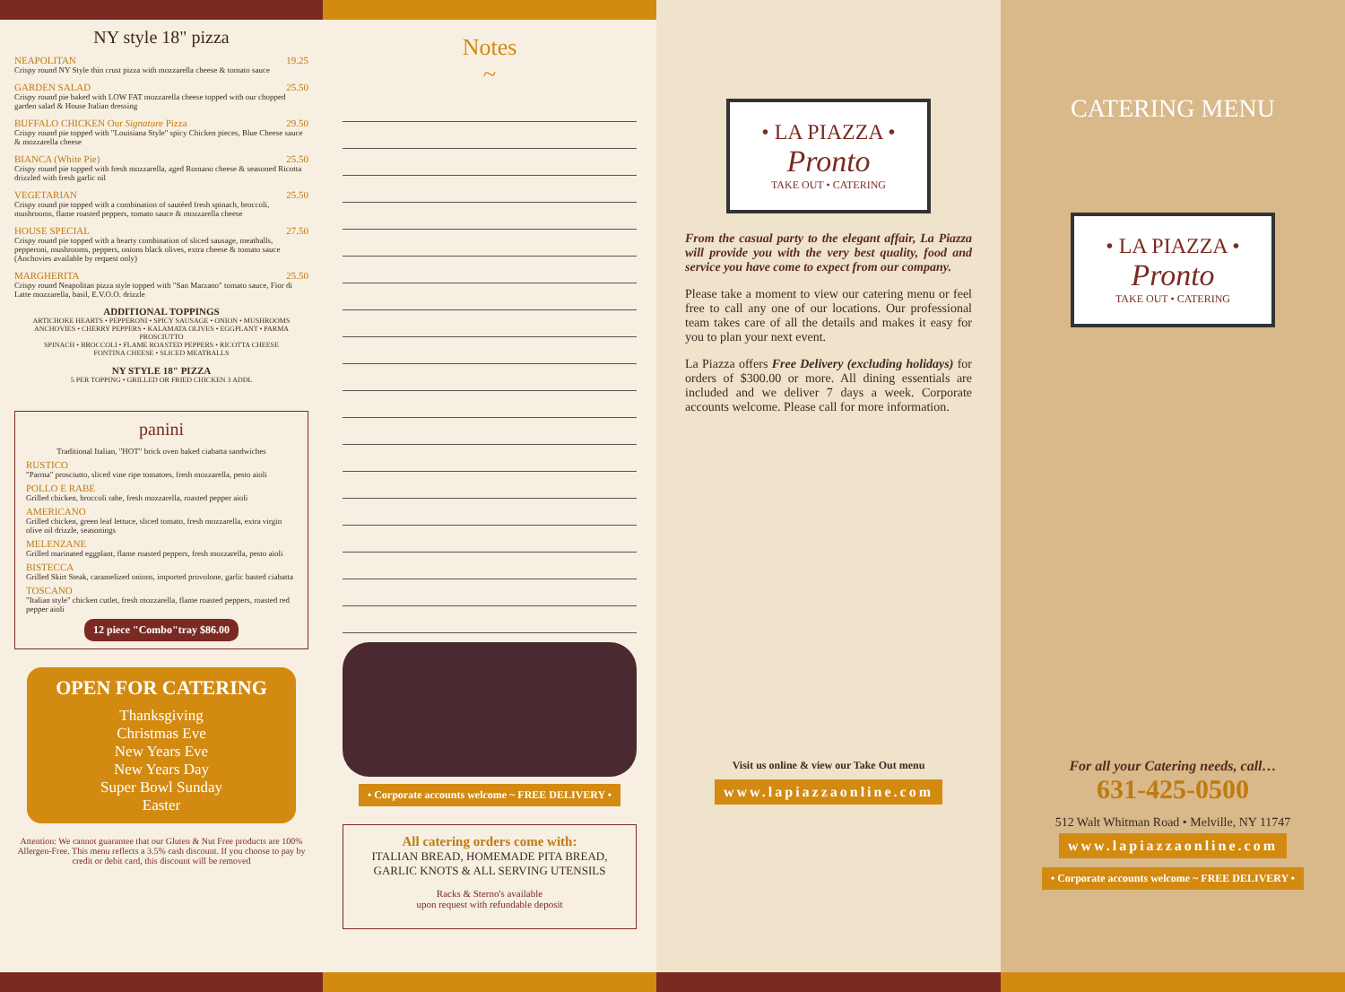NY style 18" pizza
NEAPOLITAN 19.25
Crispy round NY Style thin crust pizza with mozzarella cheese & tomato sauce
GARDEN SALAD 25.50
Crispy round pie baked with LOW FAT mozzarella cheese topped with our chopped garden salad & House Italian dressing
BUFFALO CHICKEN Our Signature Pizza 29.50
Crispy round pie topped with "Louisiana Style" spicy Chicken pieces, Blue Cheese sauce & mozzarella cheese
BIANCA (White Pie) 25.50
Crispy round pie topped with fresh mozzarella, aged Romano cheese & seasoned Ricotta drizzled with fresh garlic oil
VEGETARIAN 25.50
Crispy round pie topped with a combination of sautéed fresh spinach, broccoli, mushrooms, flame roasted peppers, tomato sauce & mozzarella cheese
HOUSE SPECIAL 27.50
Crispy round pie topped with a hearty combination of sliced sausage, meatballs, pepperoni, mushrooms, peppers, onions black olives, extra cheese & tomato sauce (Anchovies available by request only)
MARGHERITA 25.50
Crispy round Neapolitan pizza style topped with "San Marzano" tomato sauce, Fior di Latte mozzarella, basil, E.V.O.O. drizzle
ADDITIONAL TOPPINGS
ARTICHOKE HEARTS • PEPPERONI • SPICY SAUSAGE • ONION • MUSHROOMS
ANCHOVIES • CHERRY PEPPERS • KALAMATA OLIVES • EGGPLANT • PARMA PROSCIUTTO
SPINACH • BROCCOLI • FLAME ROASTED PEPPERS • RICOTTA CHEESE
FONTINA CHEESE • SLICED MEATBALLS
NY STYLE 18" PIZZA
5 PER TOPPING • GRILLED OR FRIED CHICKEN 3 ADDL
panini
Traditional Italian, "HOT" brick oven baked ciabatta sandwiches
RUSTICO
"Parma" prosciutto, sliced vine ripe tomatoes, fresh mozzarella, pesto aioli
POLLO E RABE
Grilled chicken, broccoli rabe, fresh mozzarella, roasted pepper aioli
AMERICANO
Grilled chicken, green leaf lettuce, sliced tomato, fresh mozzarella, extra virgin olive oil drizzle, seasonings
MELENZANE
Grilled marinated eggplant, flame roasted peppers, fresh mozzarella, pesto aioli
BISTECCA
Grilled Skirt Steak, caramelized onions, imported provolone, garlic basted ciabatta
TOSCANO
"Italian style" chicken cutlet, fresh mozzarella, flame roasted peppers, roasted red pepper aioli
12 piece "Combo"tray $86.00
OPEN FOR CATERING
Thanksgiving
Christmas Eve
New Years Eve
New Years Day
Super Bowl Sunday
Easter
Attention: We cannot guarantee that our Gluten & Nut Free products are 100% Allergen-Free. This menu reflects a 3.5% cash discount. If you choose to pay by credit or debit card, this discount will be removed
Notes
~
• Corporate accounts welcome ~ FREE DELIVERY •
All catering orders come with:
ITALIAN BREAD, HOMEMADE PITA BREAD, GARLIC KNOTS & ALL SERVING UTENSILS
Racks & Sterno's available
upon request with refundable deposit
• LA PIAZZA •
Pronto
TAKE OUT • CATERING
From the casual party to the elegant affair, La Piazza will provide you with the very best quality, food and service you have come to expect from our company.
Please take a moment to view our catering menu or feel free to call any one of our locations. Our professional team takes care of all the details and makes it easy for you to plan your next event.
La Piazza offers Free Delivery (excluding holidays) for orders of $300.00 or more. All dining essentials are included and we deliver 7 days a week. Corporate accounts welcome. Please call for more information.
Visit us online & view our Take Out menu
www.lapiazzaonline.com
CATERING MENU
• LA PIAZZA •
Pronto
TAKE OUT • CATERING
For all your Catering needs, call…
631-425-0500
512 Walt Whitman Road • Melville, NY 11747
www.lapiazzaonline.com
• Corporate accounts welcome ~ FREE DELIVERY •